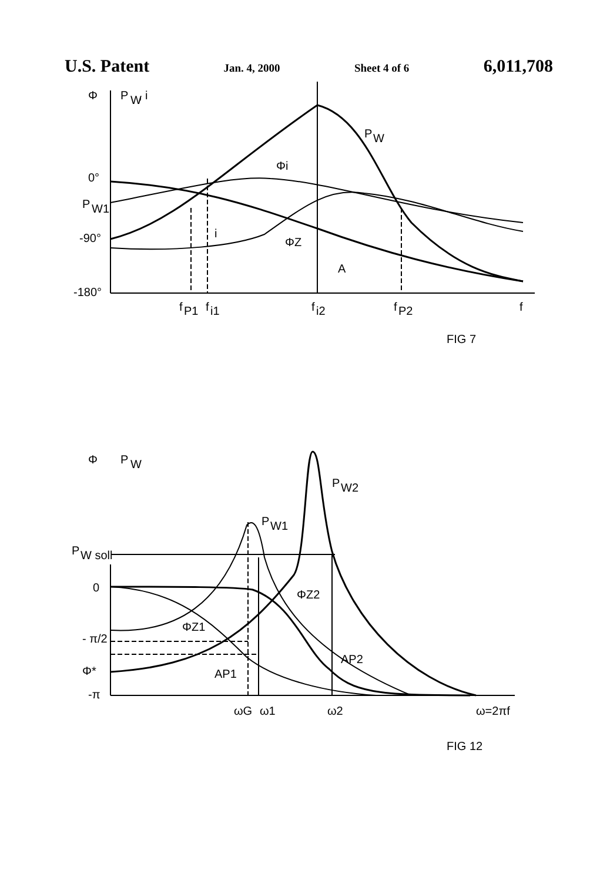U.S. Patent Jan. 4, 2000 Sheet 4 of 6 6,011,708
Φ
P
W
, i
0°
P
W1
-90°
-180°
P
W
Φi
i
ΦZ
A
f
P1
f
i1
f
i2
f
P2
f
FIG 7
Φ
P
W
P
W2
P
W1
P
W soll
0
ΦZ2
ΦZ1
- π/2
Φ*
AP2
AP1
-π
ωG
ω1
ω2
ω=2πf
FIG 12